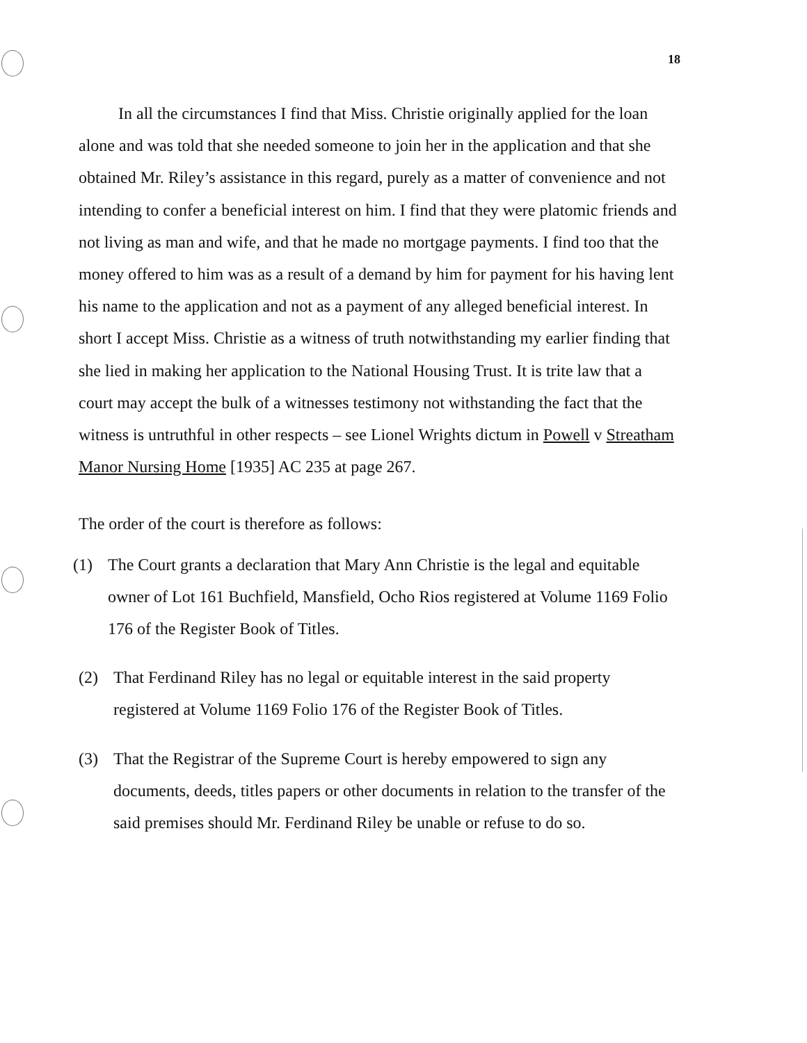18
In all the circumstances I find that Miss. Christie originally applied for the loan alone and was told that she needed someone to join her in the application and that she obtained Mr. Riley’s assistance in this regard, purely as a matter of convenience and not intending to confer a beneficial interest on him. I find that they were platomic friends and not living as man and wife, and that he made no mortgage payments. I find too that the money offered to him was as a result of a demand by him for payment for his having lent his name to the application and not as a payment of any alleged beneficial interest. In short I accept Miss. Christie as a witness of truth notwithstanding my earlier finding that she lied in making her application to the National Housing Trust. It is trite law that a court may accept the bulk of a witnesses testimony not withstanding the fact that the witness is untruthful in other respects – see Lionel Wrights dictum in Powell v Streatham Manor Nursing Home [1935] AC 235 at page 267.
The order of the court is therefore as follows:
(1) The Court grants a declaration that Mary Ann Christie is the legal and equitable owner of Lot 161 Buchfield, Mansfield, Ocho Rios registered at Volume 1169 Folio 176 of the Register Book of Titles.
(2) That Ferdinand Riley has no legal or equitable interest in the said property registered at Volume 1169 Folio 176 of the Register Book of Titles.
(3) That the Registrar of the Supreme Court is hereby empowered to sign any documents, deeds, titles papers or other documents in relation to the transfer of the said premises should Mr. Ferdinand Riley be unable or refuse to do so.